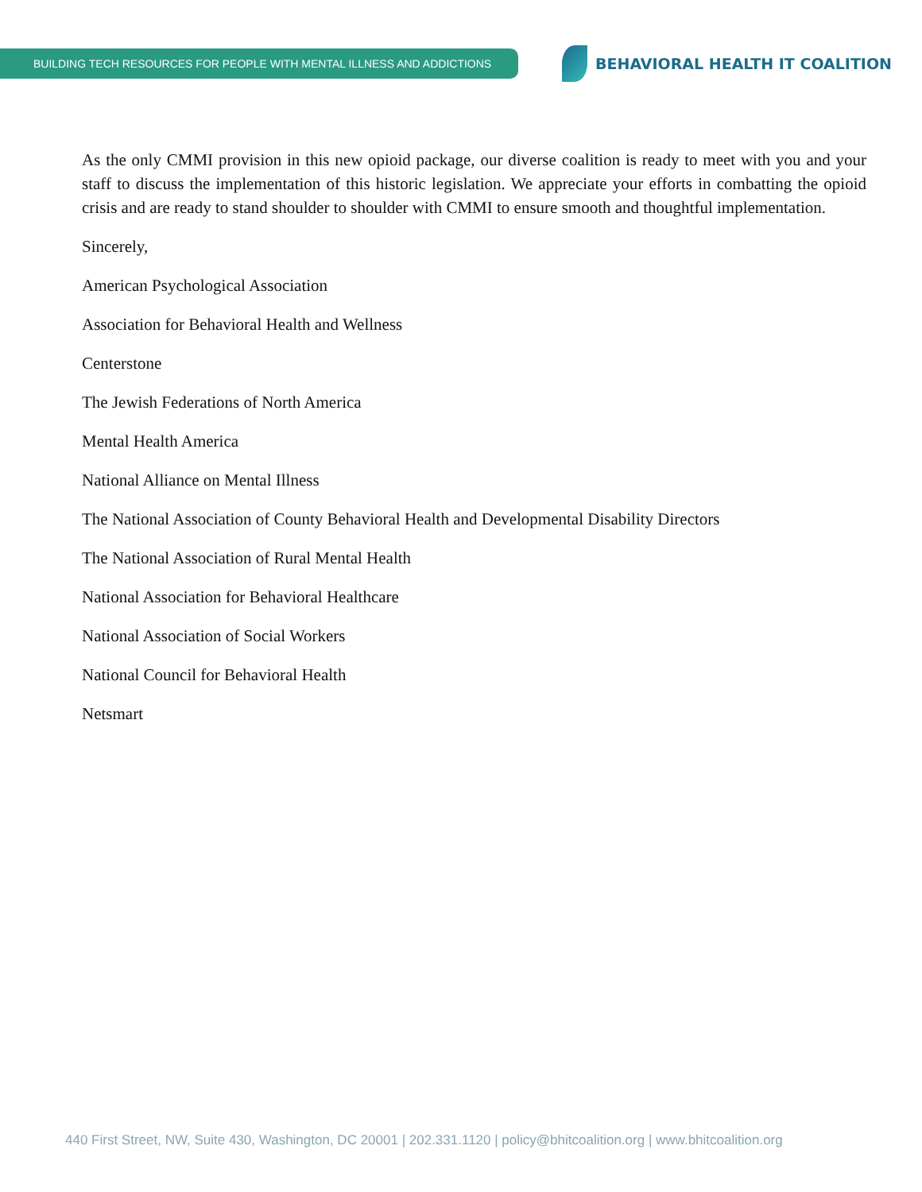BUILDING TECH RESOURCES FOR PEOPLE WITH MENTAL ILLNESS AND ADDICTIONS
BEHAVIORAL HEALTH IT COALITION
As the only CMMI provision in this new opioid package, our diverse coalition is ready to meet with you and your staff to discuss the implementation of this historic legislation. We appreciate your efforts in combatting the opioid crisis and are ready to stand shoulder to shoulder with CMMI to ensure smooth and thoughtful implementation.
Sincerely,
American Psychological Association
Association for Behavioral Health and Wellness
Centerstone
The Jewish Federations of North America
Mental Health America
National Alliance on Mental Illness
The National Association of County Behavioral Health and Developmental Disability Directors
The National Association of Rural Mental Health
National Association for Behavioral Healthcare
National Association of Social Workers
National Council for Behavioral Health
Netsmart
440 First Street, NW, Suite 430, Washington, DC 20001 | 202.331.1120 | policy@bhitcoalition.org | www.bhitcoalition.org